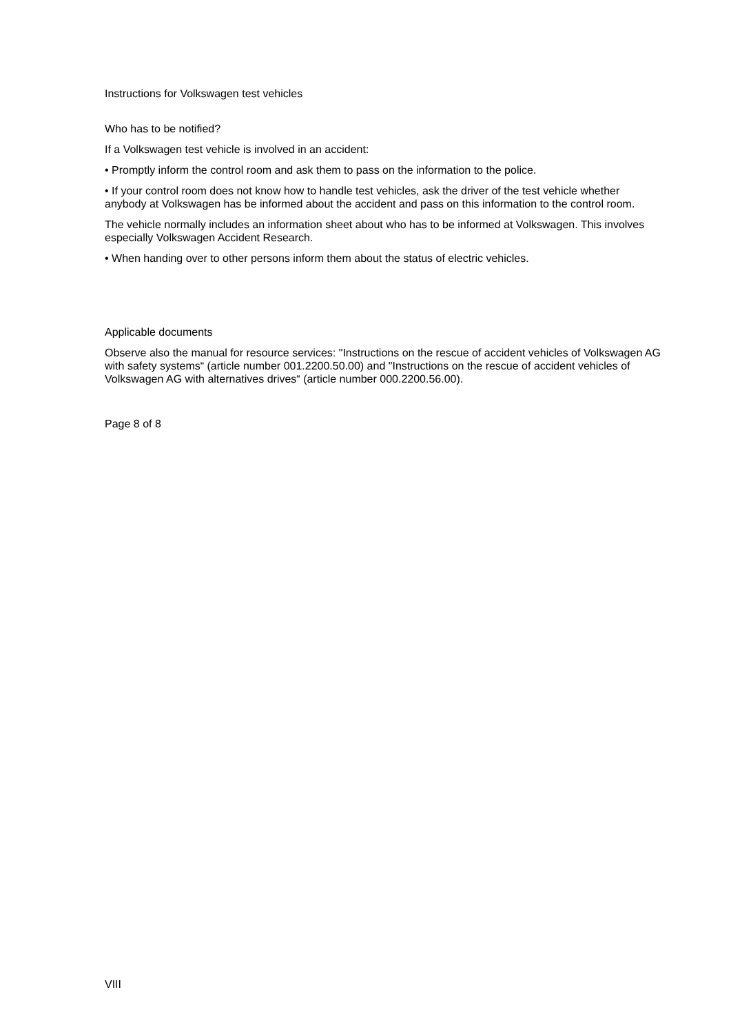Instructions for Volkswagen test vehicles
Who has to be notified?
If a Volkswagen test vehicle is involved in an accident:
• Promptly inform the control room and ask them to pass on the information to the police.
• If your control room does not know how to handle test vehicles, ask the driver of the test vehicle whether anybody at Volkswagen has be informed about the accident and pass on this information to the control room.
The vehicle normally includes an information sheet about who has to be informed at Volkswagen. This involves especially Volkswagen Accident Research.
• When handing over to other persons inform them about the status of electric vehicles.
Applicable documents
Observe also the manual for resource services: "Instructions on the rescue of accident vehicles of Volkswagen AG with safety systems“ (article number 001.2200.50.00) and "Instructions on the rescue of accident vehicles of Volkswagen AG with alternatives drives“ (article number 000.2200.56.00).
Page 8 of 8
VIII